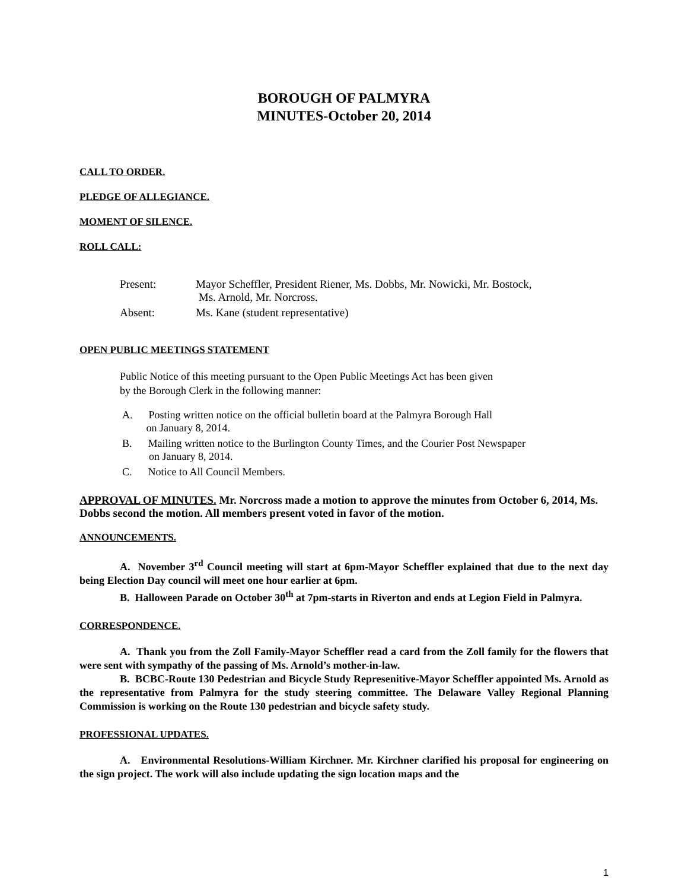BOROUGH OF PALMYRA
MINUTES-October 20, 2014
CALL TO ORDER.
PLEDGE OF ALLEGIANCE.
MOMENT OF SILENCE.
ROLL CALL:
| Present: | Mayor Scheffler, President Riener, Ms. Dobbs, Mr. Nowicki, Mr. Bostock, Ms. Arnold, Mr. Norcross. |
| Absent: | Ms. Kane (student representative) |
OPEN PUBLIC MEETINGS STATEMENT
Public Notice of this meeting pursuant to the Open Public Meetings Act has been given
by the Borough Clerk in the following manner:
A. Posting written notice on the official bulletin board at the Palmyra Borough Hall
on January 8, 2014.
B. Mailing written notice to the Burlington County Times, and the Courier Post Newspaper
on January 8, 2014.
C. Notice to All Council Members.
APPROVAL OF MINUTES. Mr. Norcross made a motion to approve the minutes from October 6, 2014, Ms. Dobbs second the motion. All members present voted in favor of the motion.
ANNOUNCEMENTS.
A. November 3<sup>rd</sup> Council meeting will start at 6pm-Mayor Scheffler explained that due to the next day being Election Day council will meet one hour earlier at 6pm.
B. Halloween Parade on October 30<sup>th</sup> at 7pm-starts in Riverton and ends at Legion Field in Palmyra.
CORRESPONDENCE.
A. Thank you from the Zoll Family-Mayor Scheffler read a card from the Zoll family for the flowers that were sent with sympathy of the passing of Ms. Arnold’s mother-in-law.
B. BCBC-Route 130 Pedestrian and Bicycle Study Represenitive-Mayor Scheffler appointed Ms. Arnold as the representative from Palmyra for the study steering committee. The Delaware Valley Regional Planning Commission is working on the Route 130 pedestrian and bicycle safety study.
PROFESSIONAL UPDATES.
A. Environmental Resolutions-William Kirchner. Mr. Kirchner clarified his proposal for engineering on the sign project. The work will also include updating the sign location maps and the
1